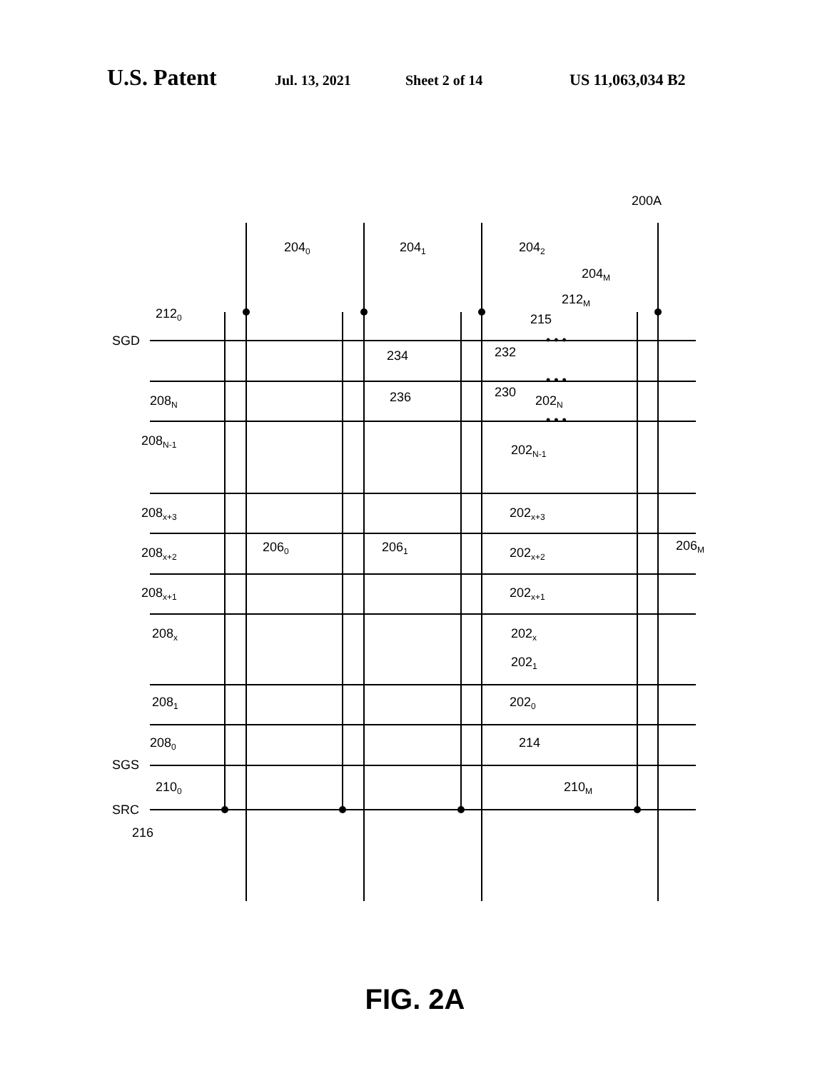U.S. Patent Jul. 13, 2021 Sheet 2 of 14 US 11,063,034 B2
200A
2040
2041
2042
204M
2120
212M
215
SGD
234
232
236
230
208N
202N
208N-1
202N-1
208x+3
202x+3
2060
2061
206M
208x+2
202x+2
208x+1
202x+1
208x
202x
2021
2081
2020
2080
214
SGS
2100
210M
SRC
216
• • •
• • •
• • •
FIG. 2A